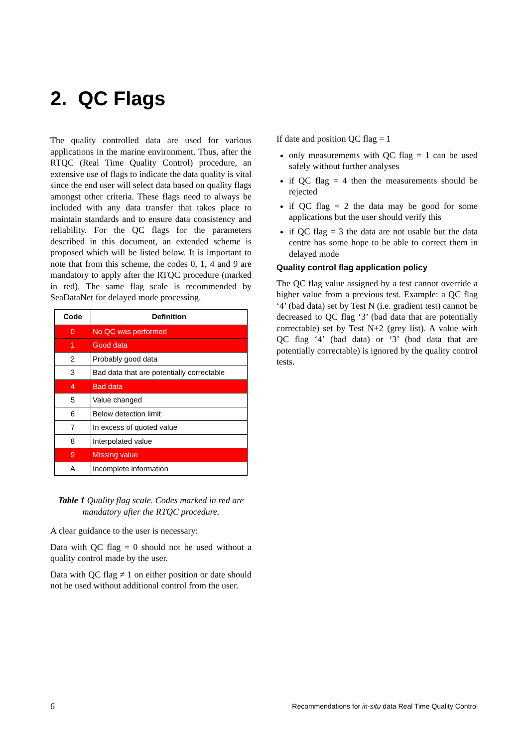2. QC Flags
The quality controlled data are used for various applications in the marine environment. Thus, after the RTQC (Real Time Quality Control) procedure, an extensive use of flags to indicate the data quality is vital since the end user will select data based on quality flags amongst other criteria. These flags need to always be included with any data transfer that takes place to maintain standards and to ensure data consistency and reliability. For the QC flags for the parameters described in this document, an extended scheme is proposed which will be listed below. It is important to note that from this scheme, the codes 0, 1, 4 and 9 are mandatory to apply after the RTQC procedure (marked in red). The same flag scale is recommended by SeaDataNet for delayed mode processing.
| Code | Definition |
| --- | --- |
| 0 | No QC was performed |
| 1 | Good data |
| 2 | Probably good data |
| 3 | Bad data that are potentially correctable |
| 4 | Bad data |
| 5 | Value changed |
| 6 | Below detection limit |
| 7 | In excess of quoted value |
| 8 | Interpolated value |
| 9 | Missing value |
| A | Incomplete information |
Table 1 Quality flag scale. Codes marked in red are mandatory after the RTQC procedure.
A clear guidance to the user is necessary:
Data with QC flag = 0 should not be used without a quality control made by the user.
Data with QC flag ≠ 1 on either position or date should not be used without additional control from the user.
If date and position QC flag = 1
only measurements with QC flag = 1 can be used safely without further analyses
if QC flag = 4 then the measurements should be rejected
if QC flag = 2 the data may be good for some applications but the user should verify this
if QC flag = 3 the data are not usable but the data centre has some hope to be able to correct them in delayed mode
Quality control flag application policy
The QC flag value assigned by a test cannot override a higher value from a previous test. Example: a QC flag ‘4’ (bad data) set by Test N (i.e. gradient test) cannot be decreased to QC flag ‘3’ (bad data that are potentially correctable) set by Test N+2 (grey list). A value with QC flag ‘4’ (bad data) or ‘3’ (bad data that are potentially correctable) is ignored by the quality control tests.
6 Recommendations for in-situ data Real Time Quality Control